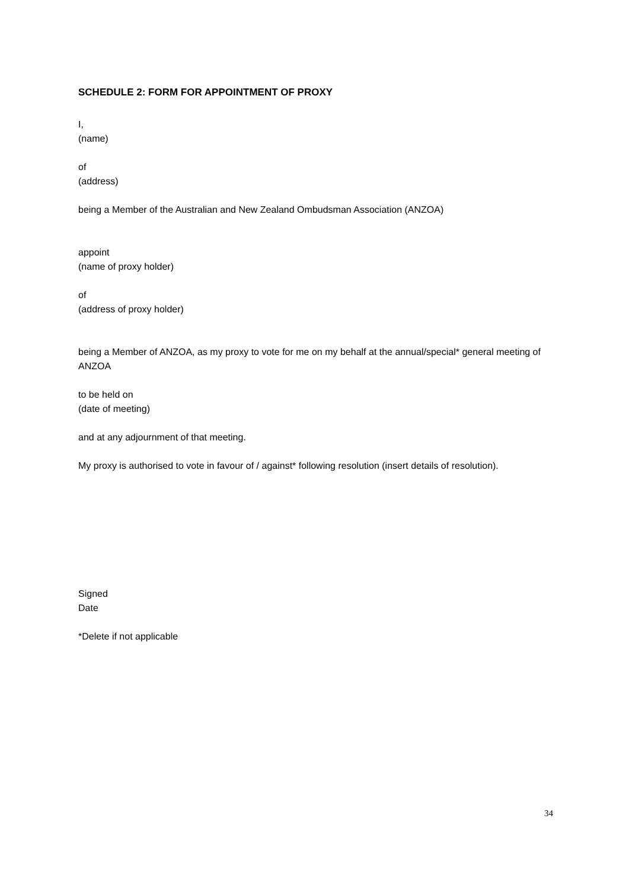SCHEDULE 2: FORM FOR APPOINTMENT OF PROXY
I,
(name)
of
(address)
being a Member of the Australian and New Zealand Ombudsman Association (ANZOA)
appoint
(name of proxy holder)
of
(address of proxy holder)
being a Member of ANZOA, as my proxy to vote for me on my behalf at the annual/special* general meeting of ANZOA
to be held on
(date of meeting)
and at any adjournment of that meeting.
My proxy is authorised to vote in favour of / against* following resolution (insert details of resolution).
Signed
Date
*Delete if not applicable
34